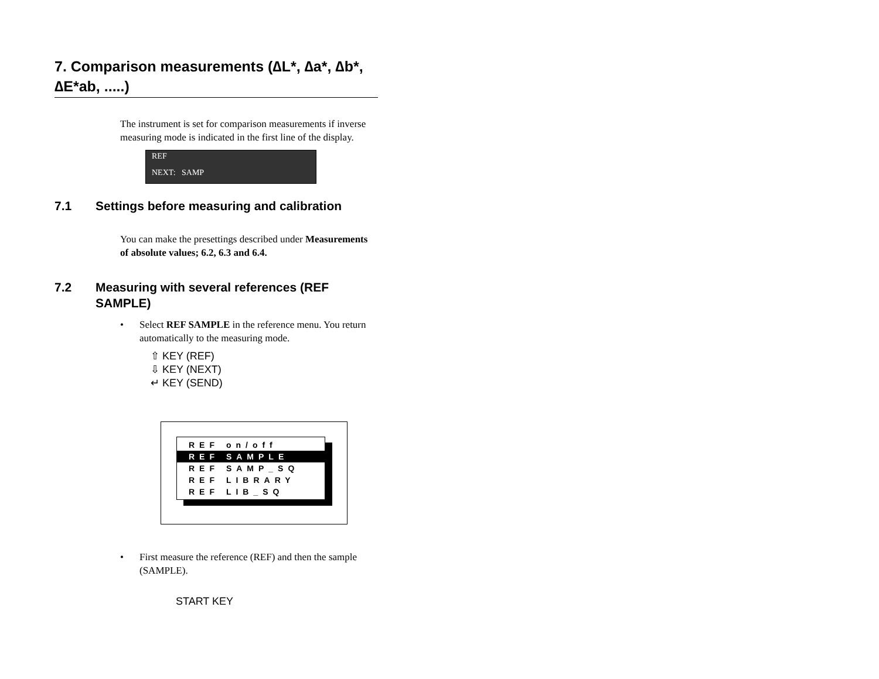7. Comparison measurements (∆L*, ∆a*, ∆b*, ∆E*ab, .....)
The instrument is set for comparison measurements if inverse measuring mode is indicated in the first line of the display.
REF
NEXT: SAMP
7.1 Settings before measuring and calibration
You can make the presettings described under Measurements of absolute values; 6.2, 6.3 and 6.4.
7.2 Measuring with several references (REF SAMPLE)
• Select REF SAMPLE in the reference menu. You return automatically to the measuring mode.
⇧ KEY (REF)
⇩ KEY (NEXT)
↵ KEY (SEND)
REF on/off
REF SAMPLE
REF SAMP_SQ
REF LIBRARY
REF LIB_SQ
• First measure the reference (REF) and then the sample (SAMPLE).
START KEY